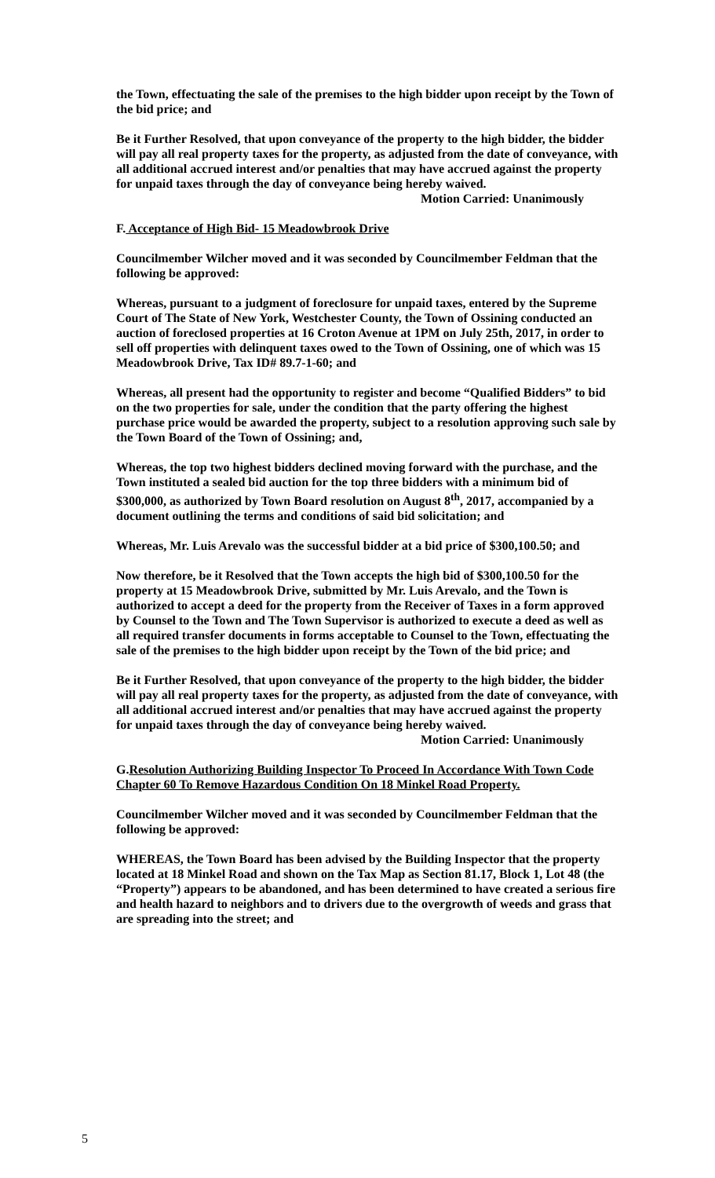the Town, effectuating the sale of the premises to the high bidder upon receipt by the Town of the bid price; and
Be it Further Resolved, that upon conveyance of the property to the high bidder, the bidder will pay all real property taxes for the property, as adjusted from the date of conveyance, with all additional accrued interest and/or penalties that may have accrued against the property for unpaid taxes through the day of conveyance being hereby waived.
Motion Carried: Unanimously
F. Acceptance of High Bid- 15 Meadowbrook Drive
Councilmember Wilcher moved and it was seconded by Councilmember Feldman that the following be approved:
Whereas, pursuant to a judgment of foreclosure for unpaid taxes, entered by the Supreme Court of The State of New York, Westchester County, the Town of Ossining conducted an auction of foreclosed properties at 16 Croton Avenue at 1PM on July 25th, 2017, in order to sell off properties with delinquent taxes owed to the Town of Ossining, one of which was 15 Meadowbrook Drive, Tax ID# 89.7-1-60; and
Whereas, all present had the opportunity to register and become “Qualified Bidders” to bid on the two properties for sale, under the condition that the party offering the highest purchase price would be awarded the property, subject to a resolution approving such sale by the Town Board of the Town of Ossining; and,
Whereas, the top two highest bidders declined moving forward with the purchase, and the Town instituted a sealed bid auction for the top three bidders with a minimum bid of $300,000, as authorized by Town Board resolution on August 8<sup>th</sup>, 2017, accompanied by a document outlining the terms and conditions of said bid solicitation; and
Whereas, Mr. Luis Arevalo was the successful bidder at a bid price of $300,100.50; and
Now therefore, be it Resolved that the Town accepts the high bid of $300,100.50 for the property at 15 Meadowbrook Drive, submitted by Mr. Luis Arevalo, and the Town is authorized to accept a deed for the property from the Receiver of Taxes in a form approved by Counsel to the Town and The Town Supervisor is authorized to execute a deed as well as all required transfer documents in forms acceptable to Counsel to the Town, effectuating the sale of the premises to the high bidder upon receipt by the Town of the bid price; and
Be it Further Resolved, that upon conveyance of the property to the high bidder, the bidder will pay all real property taxes for the property, as adjusted from the date of conveyance, with all additional accrued interest and/or penalties that may have accrued against the property for unpaid taxes through the day of conveyance being hereby waived.
Motion Carried: Unanimously
G.Resolution Authorizing Building Inspector To Proceed In Accordance With Town Code Chapter 60 To Remove Hazardous Condition On 18 Minkel Road Property.
Councilmember Wilcher moved and it was seconded by Councilmember Feldman that the following be approved:
WHEREAS, the Town Board has been advised by the Building Inspector that the property located at 18 Minkel Road and shown on the Tax Map as Section 81.17, Block 1, Lot 48 (the “Property”) appears to be abandoned, and has been determined to have created a serious fire and health hazard to neighbors and to drivers due to the overgrowth of weeds and grass that are spreading into the street; and
5